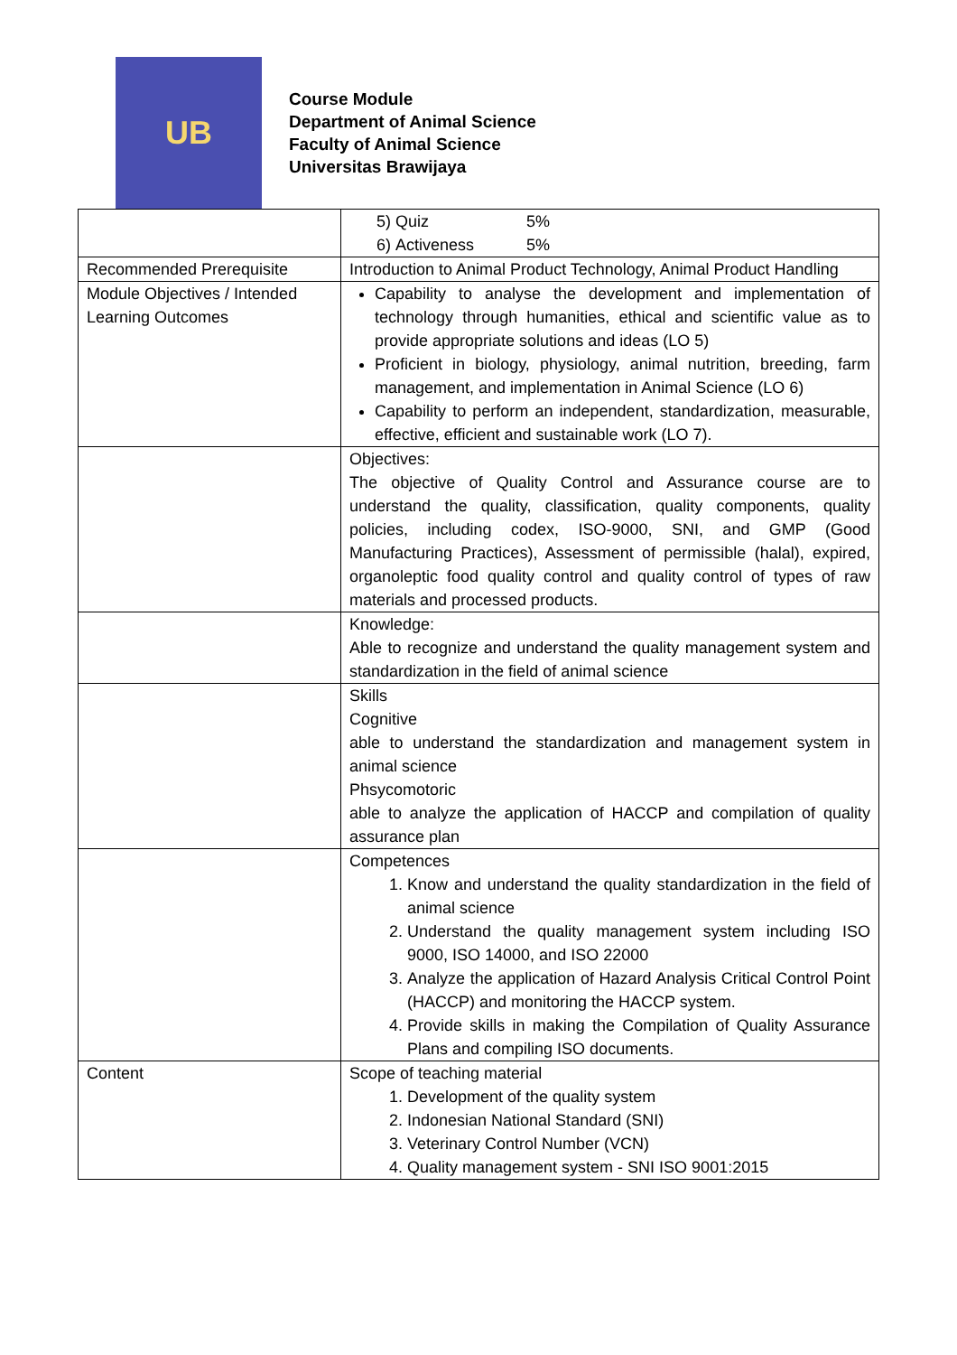UB
Course Module
Department of Animal Science
Faculty of Animal Science
Universitas Brawijaya
| | 5) Quiz 5% 6) Activeness 5% |
| Recommended Prerequisite | Introduction to Animal Product Technology, Animal Product Handling |
| Module Objectives / Intended Learning Outcomes | Capability to analyse the development and implementation of technology through humanities, ethical and scientific value as to provide appropriate solutions and ideas (LO 5) Proficient in biology, physiology, animal nutrition, breeding, farm management, and implementation in Animal Science (LO 6) Capability to perform an independent, standardization, measurable, effective, efficient and sustainable work (LO 7). |
| | Objectives: The objective of Quality Control and Assurance course are to understand the quality, classification, quality components, quality policies, including codex, ISO-9000, SNI, and GMP (Good Manufacturing Practices), Assessment of permissible (halal), expired, organoleptic food quality control and quality control of types of raw materials and processed products. |
| | Knowledge: Able to recognize and understand the quality management system and standardization in the field of animal science |
| | Skills Cognitive able to understand the standardization and management system in animal science Phsycomotoric able to analyze the application of HACCP and compilation of quality assurance plan |
| | Competences 1. Know and understand the quality standardization in the field of animal science 2. Understand the quality management system including ISO 9000, ISO 14000, and ISO 22000 3. Analyze the application of Hazard Analysis Critical Control Point (HACCP) and monitoring the HACCP system. 4. Provide skills in making the Compilation of Quality Assurance Plans and compiling ISO documents. |
| Content | Scope of teaching material 1. Development of the quality system 2. Indonesian National Standard (SNI) 3. Veterinary Control Number (VCN) 4. Quality management system - SNI ISO 9001:2015 |